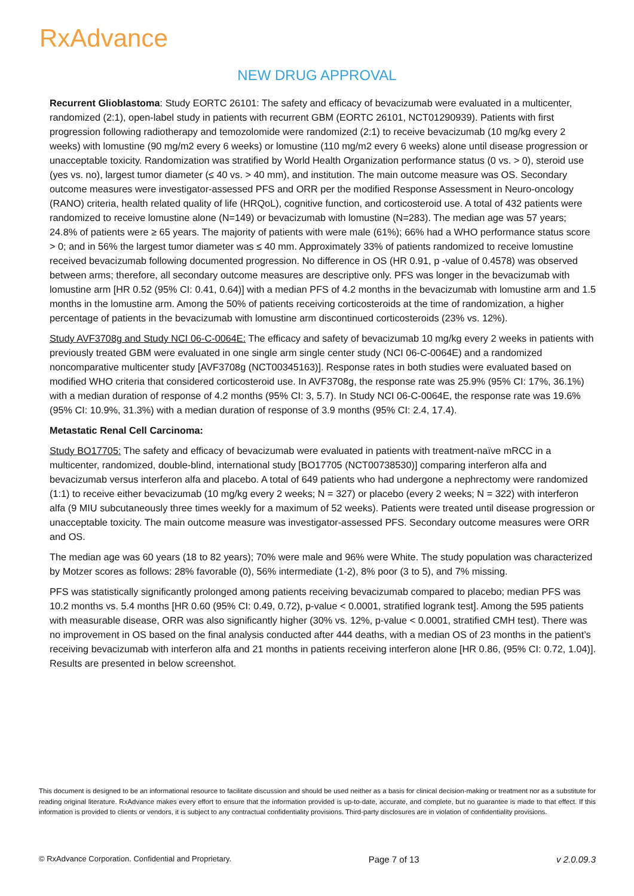RxAdvance
NEW DRUG APPROVAL
Recurrent Glioblastoma: Study EORTC 26101: The safety and efficacy of bevacizumab were evaluated in a multicenter, randomized (2:1), open-label study in patients with recurrent GBM (EORTC 26101, NCT01290939). Patients with first progression following radiotherapy and temozolomide were randomized (2:1) to receive bevacizumab (10 mg/kg every 2 weeks) with lomustine (90 mg/m2 every 6 weeks) or lomustine (110 mg/m2 every 6 weeks) alone until disease progression or unacceptable toxicity. Randomization was stratified by World Health Organization performance status (0 vs. > 0), steroid use (yes vs. no), largest tumor diameter (≤ 40 vs. > 40 mm), and institution. The main outcome measure was OS. Secondary outcome measures were investigator-assessed PFS and ORR per the modified Response Assessment in Neuro-oncology (RANO) criteria, health related quality of life (HRQoL), cognitive function, and corticosteroid use. A total of 432 patients were randomized to receive lomustine alone (N=149) or bevacizumab with lomustine (N=283). The median age was 57 years; 24.8% of patients were ≥ 65 years. The majority of patients with were male (61%); 66% had a WHO performance status score > 0; and in 56% the largest tumor diameter was ≤ 40 mm. Approximately 33% of patients randomized to receive lomustine received bevacizumab following documented progression. No difference in OS (HR 0.91, p -value of 0.4578) was observed between arms; therefore, all secondary outcome measures are descriptive only. PFS was longer in the bevacizumab with lomustine arm [HR 0.52 (95% CI: 0.41, 0.64)] with a median PFS of 4.2 months in the bevacizumab with lomustine arm and 1.5 months in the lomustine arm. Among the 50% of patients receiving corticosteroids at the time of randomization, a higher percentage of patients in the bevacizumab with lomustine arm discontinued corticosteroids (23% vs. 12%).
Study AVF3708g and Study NCI 06-C-0064E: The efficacy and safety of bevacizumab 10 mg/kg every 2 weeks in patients with previously treated GBM were evaluated in one single arm single center study (NCI 06-C-0064E) and a randomized noncomparative multicenter study [AVF3708g (NCT00345163)]. Response rates in both studies were evaluated based on modified WHO criteria that considered corticosteroid use. In AVF3708g, the response rate was 25.9% (95% CI: 17%, 36.1%) with a median duration of response of 4.2 months (95% CI: 3, 5.7). In Study NCI 06-C-0064E, the response rate was 19.6% (95% CI: 10.9%, 31.3%) with a median duration of response of 3.9 months (95% CI: 2.4, 17.4).
Metastatic Renal Cell Carcinoma:
Study BO17705: The safety and efficacy of bevacizumab were evaluated in patients with treatment-naïve mRCC in a multicenter, randomized, double-blind, international study [BO17705 (NCT00738530)] comparing interferon alfa and bevacizumab versus interferon alfa and placebo. A total of 649 patients who had undergone a nephrectomy were randomized (1:1) to receive either bevacizumab (10 mg/kg every 2 weeks; N = 327) or placebo (every 2 weeks; N = 322) with interferon alfa (9 MIU subcutaneously three times weekly for a maximum of 52 weeks). Patients were treated until disease progression or unacceptable toxicity. The main outcome measure was investigator-assessed PFS. Secondary outcome measures were ORR and OS.
The median age was 60 years (18 to 82 years); 70% were male and 96% were White. The study population was characterized by Motzer scores as follows: 28% favorable (0), 56% intermediate (1-2), 8% poor (3 to 5), and 7% missing.
PFS was statistically significantly prolonged among patients receiving bevacizumab compared to placebo; median PFS was 10.2 months vs. 5.4 months [HR 0.60 (95% CI: 0.49, 0.72), p-value < 0.0001, stratified logrank test]. Among the 595 patients with measurable disease, ORR was also significantly higher (30% vs. 12%, p-value < 0.0001, stratified CMH test). There was no improvement in OS based on the final analysis conducted after 444 deaths, with a median OS of 23 months in the patient’s receiving bevacizumab with interferon alfa and 21 months in patients receiving interferon alone [HR 0.86, (95% CI: 0.72, 1.04)]. Results are presented in below screenshot.
This document is designed to be an informational resource to facilitate discussion and should be used neither as a basis for clinical decision-making or treatment nor as a substitute for reading original literature. RxAdvance makes every effort to ensure that the information provided is up-to-date, accurate, and complete, but no guarantee is made to that effect. If this information is provided to clients or vendors, it is subject to any contractual confidentiality provisions. Third-party disclosures are in violation of confidentiality provisions.
© RxAdvance Corporation. Confidential and Proprietary. Page 7 of 13 v 2.0.09.3